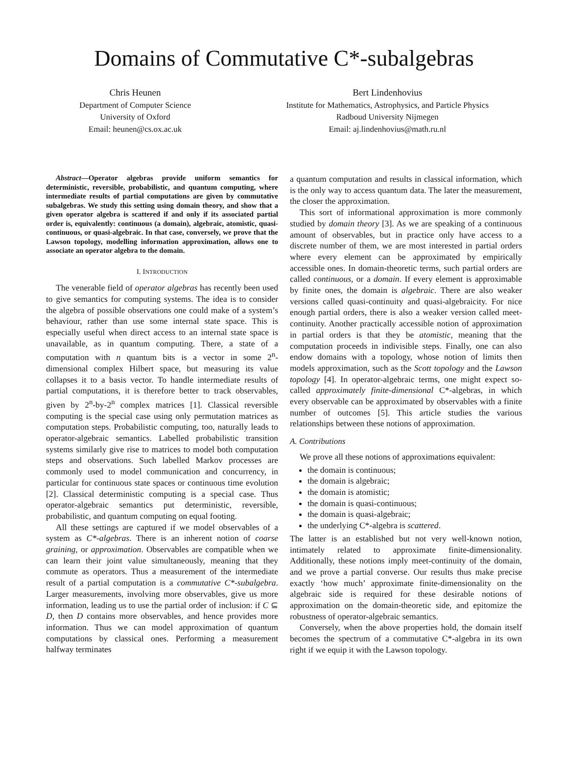Domains of Commutative C*-subalgebras
Chris Heunen
Department of Computer Science
University of Oxford
Email: heunen@cs.ox.ac.uk
Bert Lindenhovius
Institute for Mathematics, Astrophysics, and Particle Physics
Radboud University Nijmegen
Email: aj.lindenhovius@math.ru.nl
Abstract—Operator algebras provide uniform semantics for deterministic, reversible, probabilistic, and quantum computing, where intermediate results of partial computations are given by commutative subalgebras. We study this setting using domain theory, and show that a given operator algebra is scattered if and only if its associated partial order is, equivalently: continuous (a domain), algebraic, atomistic, quasi-continuous, or quasi-algebraic. In that case, conversely, we prove that the Lawson topology, modelling information approximation, allows one to associate an operator algebra to the domain.
I. INTRODUCTION
The venerable field of operator algebras has recently been used to give semantics for computing systems. The idea is to consider the algebra of possible observations one could make of a system’s behaviour, rather than use some internal state space. This is especially useful when direct access to an internal state space is unavailable, as in quantum computing. There, a state of a computation with n quantum bits is a vector in some 2<sup>n</sup>-dimensional complex Hilbert space, but measuring its value collapses it to a basis vector. To handle intermediate results of partial computations, it is therefore better to track observables, given by 2<sup>n</sup>-by-2<sup>n</sup> complex matrices [1]. Classical reversible computing is the special case using only permutation matrices as computation steps. Probabilistic computing, too, naturally leads to operator-algebraic semantics. Labelled probabilistic transition systems similarly give rise to matrices to model both computation steps and observations. Such labelled Markov processes are commonly used to model communication and concurrency, in particular for continuous state spaces or continuous time evolution [2]. Classical deterministic computing is a special case. Thus operator-algebraic semantics put deterministic, reversible, probabilistic, and quantum computing on equal footing.
All these settings are captured if we model observables of a system as C*-algebras. There is an inherent notion of coarse graining, or approximation. Observables are compatible when we can learn their joint value simultaneously, meaning that they commute as operators. Thus a measurement of the intermediate result of a partial computation is a commutative C*-subalgebra. Larger measurements, involving more observables, give us more information, leading us to use the partial order of inclusion: if C ⊆ D, then D contains more observables, and hence provides more information. Thus we can model approximation of quantum computations by classical ones. Performing a measurement halfway terminates
a quantum computation and results in classical information, which is the only way to access quantum data. The later the measurement, the closer the approximation.
This sort of informational approximation is more commonly studied by domain theory [3]. As we are speaking of a continuous amount of observables, but in practice only have access to a discrete number of them, we are most interested in partial orders where every element can be approximated by empirically accessible ones. In domain-theoretic terms, such partial orders are called continuous, or a domain. If every element is approximable by finite ones, the domain is algebraic. There are also weaker versions called quasi-continuity and quasi-algebraicity. For nice enough partial orders, there is also a weaker version called meet-continuity. Another practically accessible notion of approximation in partial orders is that they be atomistic, meaning that the computation proceeds in indivisible steps. Finally, one can also endow domains with a topology, whose notion of limits then models approximation, such as the Scott topology and the Lawson topology [4]. In operator-algebraic terms, one might expect so-called approximately finite-dimensional C*-algebras, in which every observable can be approximated by observables with a finite number of outcomes [5]. This article studies the various relationships between these notions of approximation.
A. Contributions
We prove all these notions of approximations equivalent:
the domain is continuous;
the domain is algebraic;
the domain is atomistic;
the domain is quasi-continuous;
the domain is quasi-algebraic;
the underlying C*-algebra is scattered.
The latter is an established but not very well-known notion, intimately related to approximate finite-dimensionality. Additionally, these notions imply meet-continuity of the domain, and we prove a partial converse. Our results thus make precise exactly ‘how much’ approximate finite-dimensionality on the algebraic side is required for these desirable notions of approximation on the domain-theoretic side, and epitomize the robustness of operator-algebraic semantics.
Conversely, when the above properties hold, the domain itself becomes the spectrum of a commutative C*-algebra in its own right if we equip it with the Lawson topology.